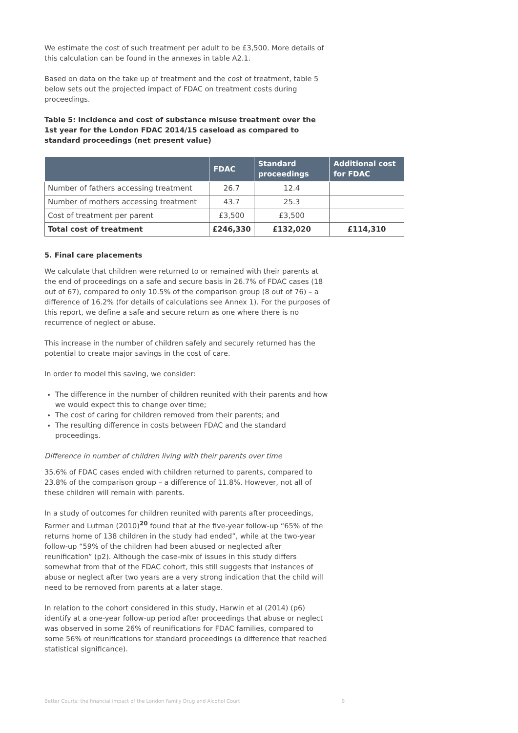We estimate the cost of such treatment per adult to be £3,500. More details of this calculation can be found in the annexes in table A2.1.
Based on data on the take up of treatment and the cost of treatment, table 5 below sets out the projected impact of FDAC on treatment costs during proceedings.
Table 5: Incidence and cost of substance misuse treatment over the 1st year for the London FDAC 2014/15 caseload as compared to standard proceedings (net present value)
| | FDAC | Standard proceedings | Additional cost for FDAC |
| --- | --- | --- | --- |
| Number of fathers accessing treatment | 26.7 | 12.4 | |
| Number of mothers accessing treatment | 43.7 | 25.3 | |
| Cost of treatment per parent | £3,500 | £3,500 | |
| Total cost of treatment | £246,330 | £132,020 | £114,310 |
5. Final care placements
We calculate that children were returned to or remained with their parents at the end of proceedings on a safe and secure basis in 26.7% of FDAC cases (18 out of 67), compared to only 10.5% of the comparison group (8 out of 76) – a difference of 16.2% (for details of calculations see Annex 1). For the purposes of this report, we define a safe and secure return as one where there is no recurrence of neglect or abuse.
This increase in the number of children safely and securely returned has the potential to create major savings in the cost of care.
In order to model this saving, we consider:
The difference in the number of children reunited with their parents and how we would expect this to change over time;
The cost of caring for children removed from their parents; and
The resulting difference in costs between FDAC and the standard proceedings.
Difference in number of children living with their parents over time
35.6% of FDAC cases ended with children returned to parents, compared to 23.8% of the comparison group – a difference of 11.8%. However, not all of these children will remain with parents.
In a study of outcomes for children reunited with parents after proceedings, Farmer and Lutman (2010)<sup>20</sup> found that at the five-year follow-up “65% of the returns home of 138 children in the study had ended”, while at the two-year follow-up “59% of the children had been abused or neglected after reunification” (p2). Although the case-mix of issues in this study differs somewhat from that of the FDAC cohort, this still suggests that instances of abuse or neglect after two years are a very strong indication that the child will need to be removed from parents at a later stage.
In relation to the cohort considered in this study, Harwin et al (2014) (p6) identify at a one-year follow-up period after proceedings that abuse or neglect was observed in some 26% of reunifications for FDAC families, compared to some 56% of reunifications for standard proceedings (a difference that reached statistical significance).
Better Courts: the financial impact of the London Family Drug and Alcohol Court 9